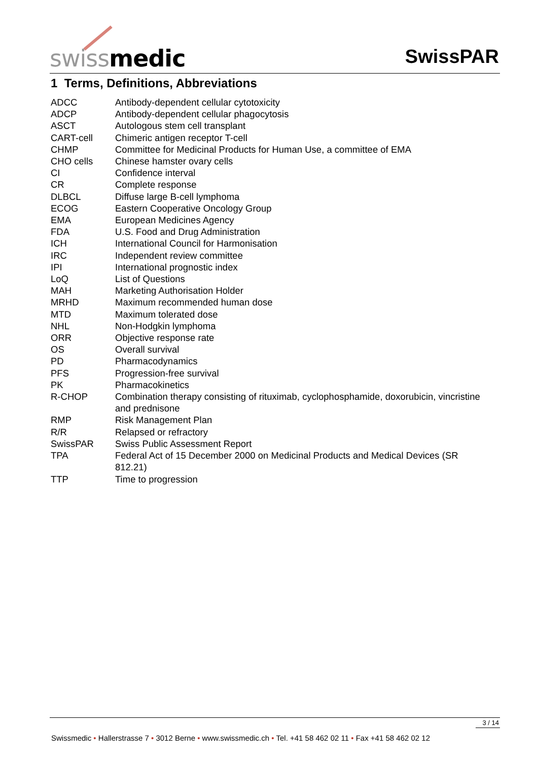swiss medic SwissPAR
1 Terms, Definitions, Abbreviations
| ADCC | Antibody-dependent cellular cytotoxicity |
| ADCP | Antibody-dependent cellular phagocytosis |
| ASCT | Autologous stem cell transplant |
| CART-cell | Chimeric antigen receptor T-cell |
| CHMP | Committee for Medicinal Products for Human Use, a committee of EMA |
| CHO cells | Chinese hamster ovary cells |
| CI | Confidence interval |
| CR | Complete response |
| DLBCL | Diffuse large B-cell lymphoma |
| ECOG | Eastern Cooperative Oncology Group |
| EMA | European Medicines Agency |
| FDA | U.S. Food and Drug Administration |
| ICH | International Council for Harmonisation |
| IRC | Independent review committee |
| IPI | International prognostic index |
| LoQ | List of Questions |
| MAH | Marketing Authorisation Holder |
| MRHD | Maximum recommended human dose |
| MTD | Maximum tolerated dose |
| NHL | Non-Hodgkin lymphoma |
| ORR | Objective response rate |
| OS | Overall survival |
| PD | Pharmacodynamics |
| PFS | Progression-free survival |
| PK | Pharmacokinetics |
| R-CHOP | Combination therapy consisting of rituximab, cyclophosphamide, doxorubicin, vincristine and prednisone |
| RMP | Risk Management Plan |
| R/R | Relapsed or refractory |
| SwissPAR | Swiss Public Assessment Report |
| TPA | Federal Act of 15 December 2000 on Medicinal Products and Medical Devices (SR 812.21) |
| TTP | Time to progression |
3 / 14
Swissmedic • Hallerstrasse 7 • 3012 Berne • www.swissmedic.ch • Tel. +41 58 462 02 11 • Fax +41 58 462 02 12